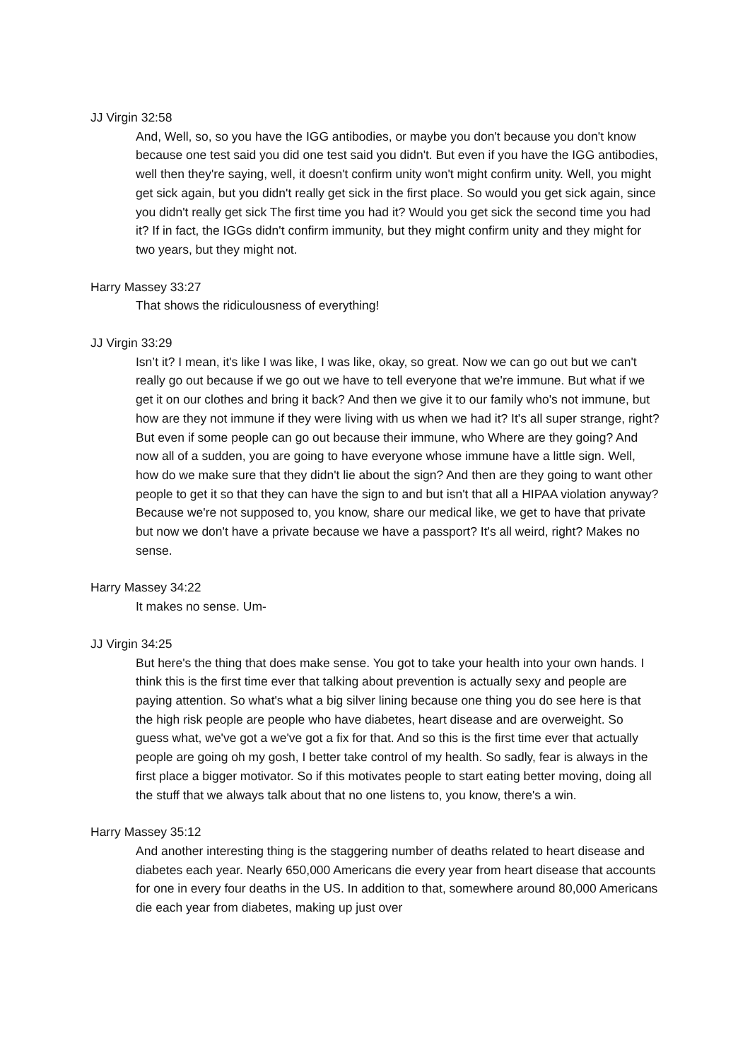JJ Virgin 32:58
And, Well, so, so you have the IGG antibodies, or maybe you don't because you don't know because one test said you did one test said you didn't. But even if you have the IGG antibodies, well then they're saying, well, it doesn't confirm unity won't might confirm unity. Well, you might get sick again, but you didn't really get sick in the first place. So would you get sick again, since you didn't really get sick The first time you had it? Would you get sick the second time you had it? If in fact, the IGGs didn't confirm immunity, but they might confirm unity and they might for two years, but they might not.
Harry Massey 33:27
That shows the ridiculousness of everything!
JJ Virgin 33:29
Isn’t it? I mean, it's like I was like, I was like, okay, so great. Now we can go out but we can't really go out because if we go out we have to tell everyone that we're immune. But what if we get it on our clothes and bring it back? And then we give it to our family who's not immune, but how are they not immune if they were living with us when we had it? It's all super strange, right? But even if some people can go out because their immune, who Where are they going? And now all of a sudden, you are going to have everyone whose immune have a little sign. Well, how do we make sure that they didn't lie about the sign? And then are they going to want other people to get it so that they can have the sign to and but isn't that all a HIPAA violation anyway? Because we're not supposed to, you know, share our medical like, we get to have that private but now we don't have a private because we have a passport? It's all weird, right? Makes no sense.
Harry Massey 34:22
It makes no sense. Um-
JJ Virgin 34:25
But here's the thing that does make sense. You got to take your health into your own hands. I think this is the first time ever that talking about prevention is actually sexy and people are paying attention. So what's what a big silver lining because one thing you do see here is that the high risk people are people who have diabetes, heart disease and are overweight. So guess what, we've got a we've got a fix for that. And so this is the first time ever that actually people are going oh my gosh, I better take control of my health. So sadly, fear is always in the first place a bigger motivator. So if this motivates people to start eating better moving, doing all the stuff that we always talk about that no one listens to, you know, there's a win.
Harry Massey 35:12
And another interesting thing is the staggering number of deaths related to heart disease and diabetes each year. Nearly 650,000 Americans die every year from heart disease that accounts for one in every four deaths in the US. In addition to that, somewhere around 80,000 Americans die each year from diabetes, making up just over